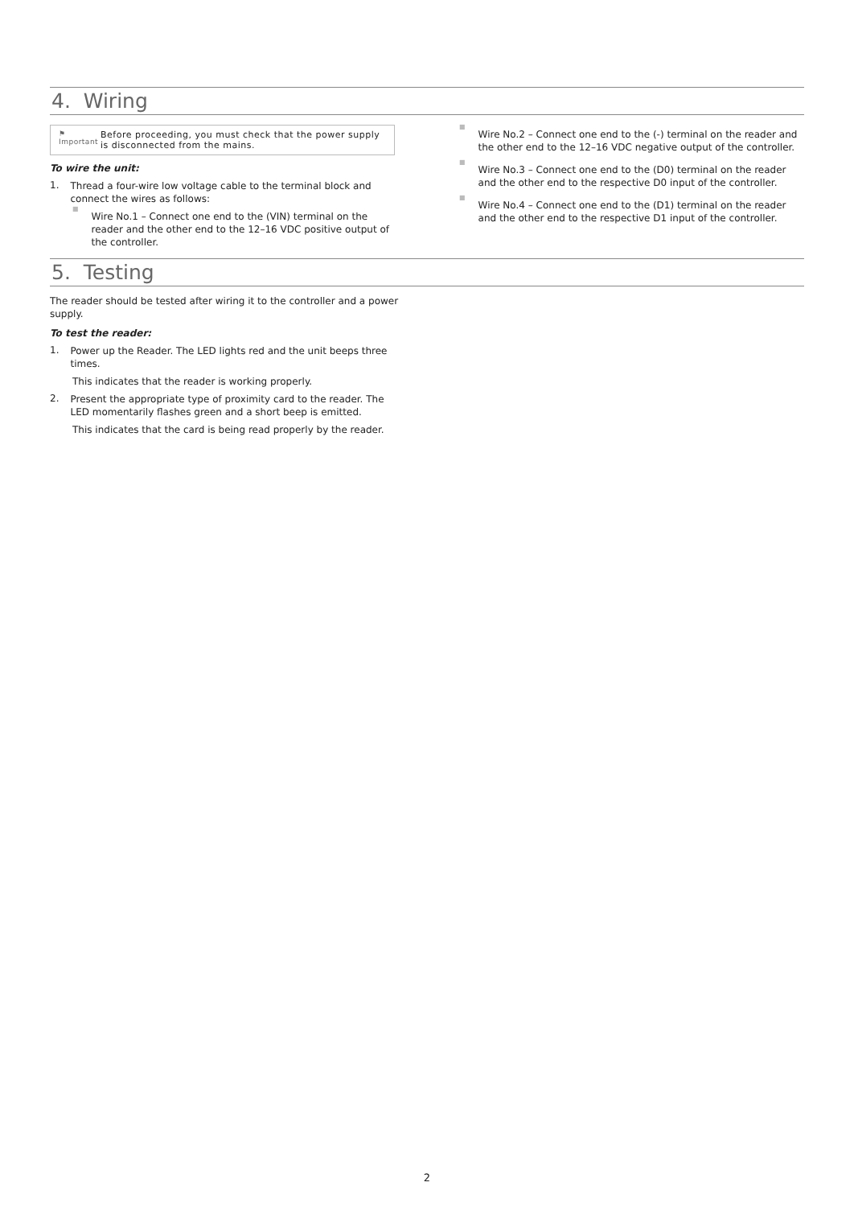4. Wiring
⚑
Important
Before proceeding, you must check that the power supply is disconnected from the mains.
To wire the unit:
1.
Thread a four-wire low voltage cable to the terminal block and connect the wires as follows:
■
Wire No.1 – Connect one end to the (VIN) terminal on the reader and the other end to the 12–16 VDC positive output of the controller.
■
Wire No.2 – Connect one end to the (-) terminal on the reader and the other end to the 12–16 VDC negative output of the controller.
■
Wire No.3 – Connect one end to the (D0) terminal on the reader and the other end to the respective D0 input of the controller.
■
Wire No.4 – Connect one end to the (D1) terminal on the reader and the other end to the respective D1 input of the controller.
5. Testing
The reader should be tested after wiring it to the controller and a power supply.
To test the reader:
1.
Power up the Reader. The LED lights red and the unit beeps three times.
This indicates that the reader is working properly.
2.
Present the appropriate type of proximity card to the reader. The LED momentarily flashes green and a short beep is emitted.
This indicates that the card is being read properly by the reader.
2